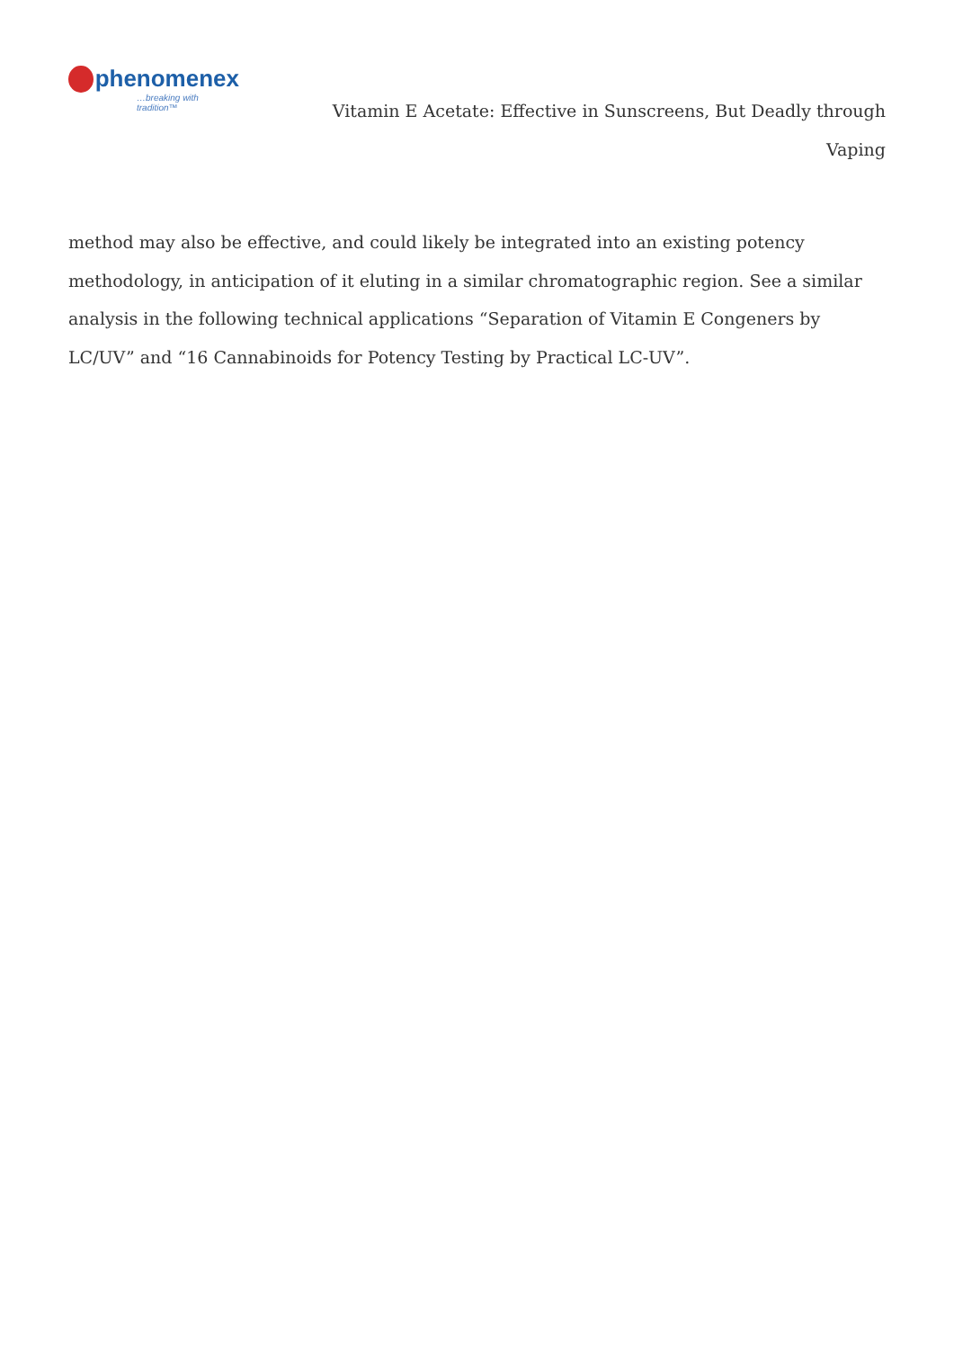phenomenex
…breaking with tradition™
Vitamin E Acetate: Effective in Sunscreens, But Deadly through Vaping
method may also be effective, and could likely be integrated into an existing potency methodology, in anticipation of it eluting in a similar chromatographic region. See a similar analysis in the following technical applications “Separation of Vitamin E Congeners by LC/UV” and “16 Cannabinoids for Potency Testing by Practical LC-UV”.